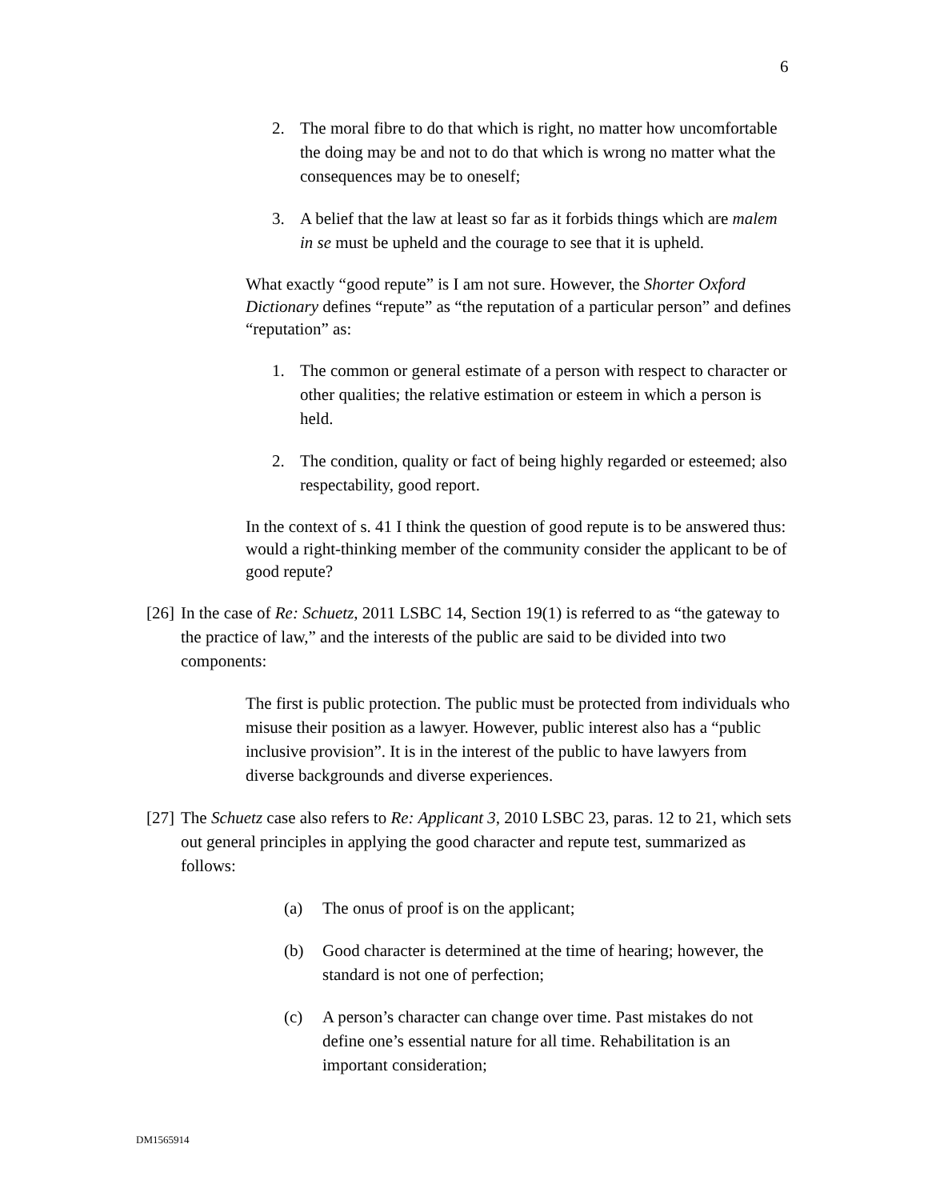6
2. The moral fibre to do that which is right, no matter how uncomfortable the doing may be and not to do that which is wrong no matter what the consequences may be to oneself;
3. A belief that the law at least so far as it forbids things which are malem in se must be upheld and the courage to see that it is upheld.
What exactly “good repute” is I am not sure. However, the Shorter Oxford Dictionary defines “repute” as “the reputation of a particular person” and defines “reputation” as:
1. The common or general estimate of a person with respect to character or other qualities; the relative estimation or esteem in which a person is held.
2. The condition, quality or fact of being highly regarded or esteemed; also respectability, good report.
In the context of s. 41 I think the question of good repute is to be answered thus: would a right-thinking member of the community consider the applicant to be of good repute?
[26] In the case of Re: Schuetz, 2011 LSBC 14, Section 19(1) is referred to as “the gateway to the practice of law,” and the interests of the public are said to be divided into two components:
The first is public protection. The public must be protected from individuals who misuse their position as a lawyer. However, public interest also has a “public inclusive provision”. It is in the interest of the public to have lawyers from diverse backgrounds and diverse experiences.
[27] The Schuetz case also refers to Re: Applicant 3, 2010 LSBC 23, paras. 12 to 21, which sets out general principles in applying the good character and repute test, summarized as follows:
(a) The onus of proof is on the applicant;
(b) Good character is determined at the time of hearing; however, the standard is not one of perfection;
(c) A person’s character can change over time. Past mistakes do not define one’s essential nature for all time. Rehabilitation is an important consideration;
DM1565914